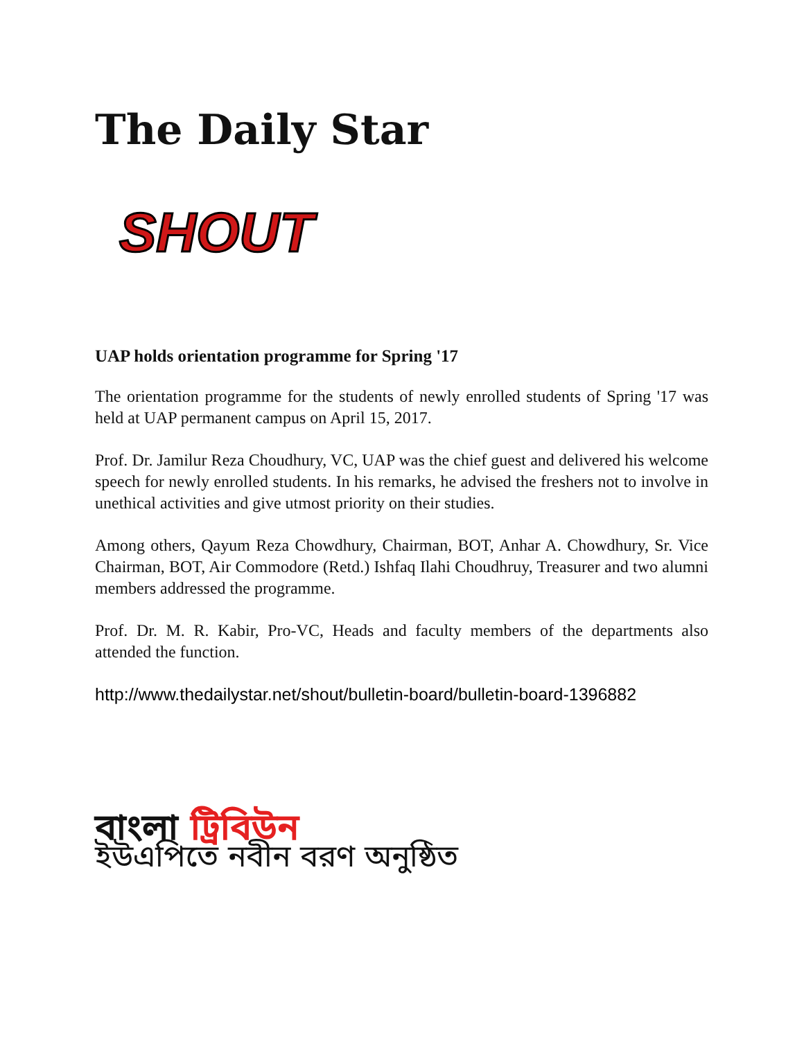The Daily Star
SHOUT
UAP holds orientation programme for Spring '17
The orientation programme for the students of newly enrolled students of Spring '17 was held at UAP permanent campus on April 15, 2017.
Prof. Dr. Jamilur Reza Choudhury, VC, UAP was the chief guest and delivered his welcome speech for newly enrolled students. In his remarks, he advised the freshers not to involve in unethical activities and give utmost priority on their studies.
Among others, Qayum Reza Chowdhury, Chairman, BOT, Anhar A. Chowdhury, Sr. Vice Chairman, BOT, Air Commodore (Retd.) Ishfaq Ilahi Choudhruy, Treasurer and two alumni members addressed the programme.
Prof. Dr. M. R. Kabir, Pro-VC, Heads and faculty members of the departments also attended the function.
http://www.thedailystar.net/shout/bulletin-board/bulletin-board-1396882
বাংলা ট্রিবিউন
ইউএপিতে নবীন বরণ অনুষ্ঠিত